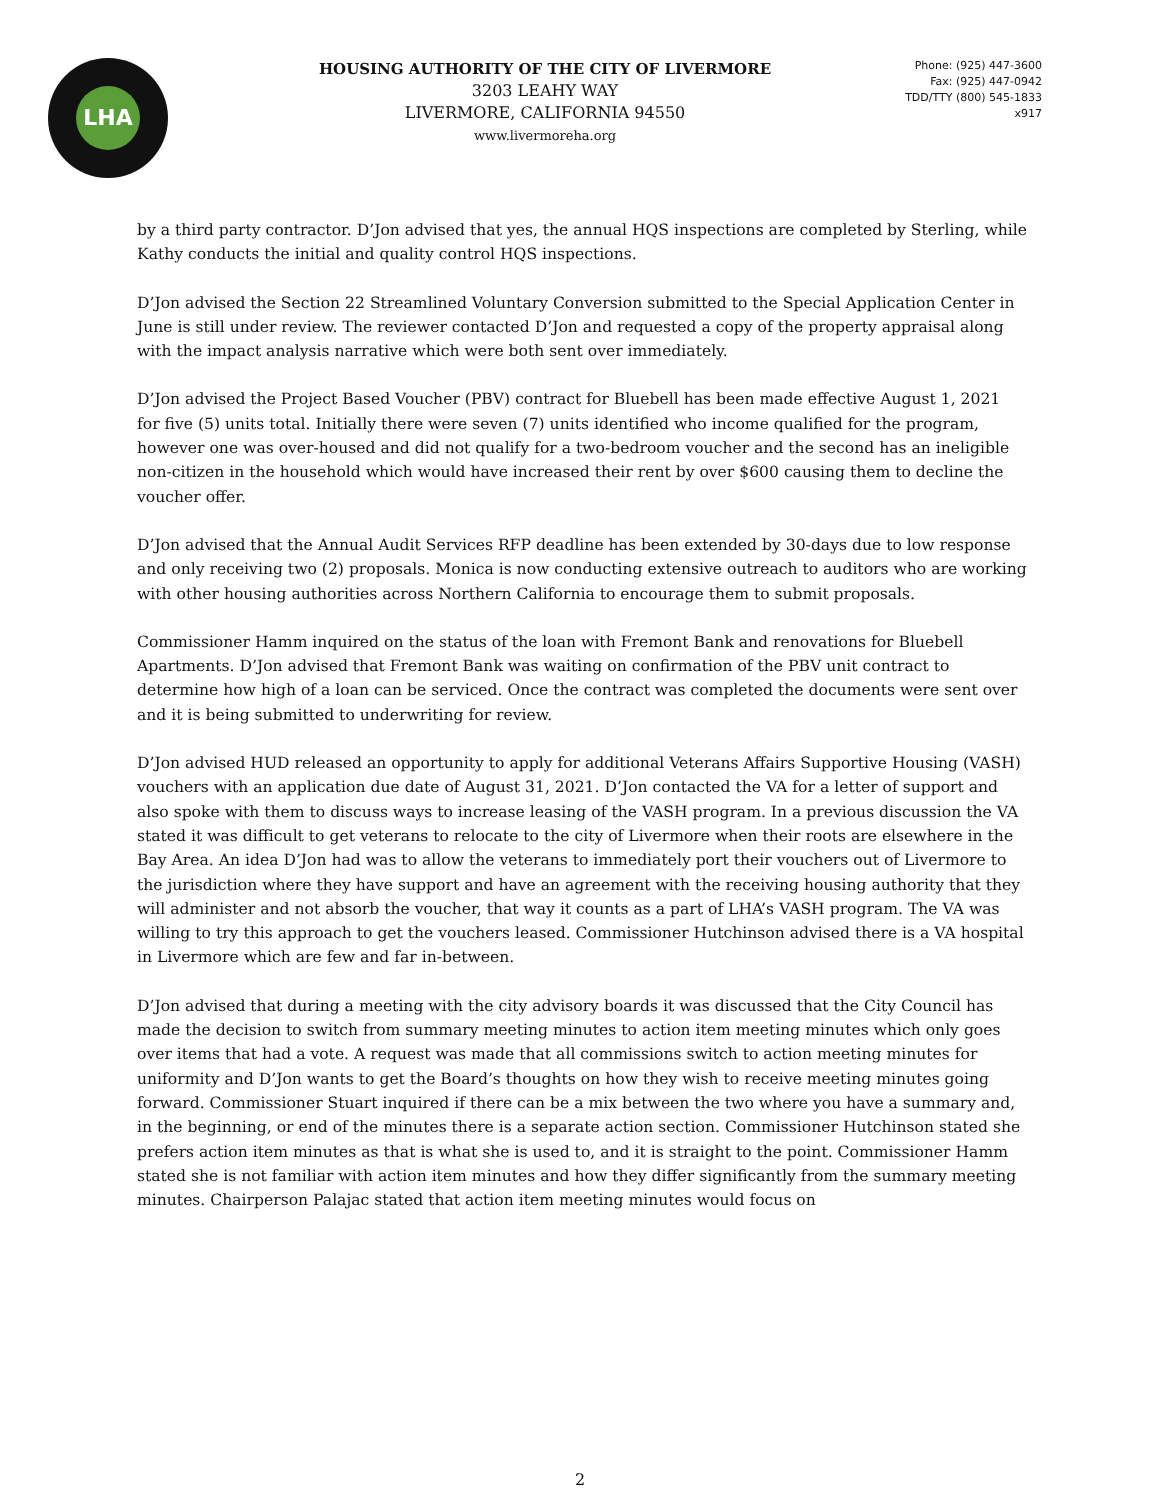LHA
HOUSING AUTHORITY OF THE CITY OF LIVERMORE
3203 LEAHY WAY
LIVERMORE, CALIFORNIA 94550
www.livermoreha.org
Phone: (925) 447-3600
Fax: (925) 447-0942
TDD/TTY (800) 545-1833 x917
by a third party contractor. D’Jon advised that yes, the annual HQS inspections are completed by Sterling, while Kathy conducts the initial and quality control HQS inspections.
D’Jon advised the Section 22 Streamlined Voluntary Conversion submitted to the Special Application Center in June is still under review. The reviewer contacted D’Jon and requested a copy of the property appraisal along with the impact analysis narrative which were both sent over immediately.
D’Jon advised the Project Based Voucher (PBV) contract for Bluebell has been made effective August 1, 2021 for five (5) units total. Initially there were seven (7) units identified who income qualified for the program, however one was over-housed and did not qualify for a two-bedroom voucher and the second has an ineligible non-citizen in the household which would have increased their rent by over $600 causing them to decline the voucher offer.
D’Jon advised that the Annual Audit Services RFP deadline has been extended by 30-days due to low response and only receiving two (2) proposals. Monica is now conducting extensive outreach to auditors who are working with other housing authorities across Northern California to encourage them to submit proposals.
Commissioner Hamm inquired on the status of the loan with Fremont Bank and renovations for Bluebell Apartments. D’Jon advised that Fremont Bank was waiting on confirmation of the PBV unit contract to determine how high of a loan can be serviced. Once the contract was completed the documents were sent over and it is being submitted to underwriting for review.
D’Jon advised HUD released an opportunity to apply for additional Veterans Affairs Supportive Housing (VASH) vouchers with an application due date of August 31, 2021. D’Jon contacted the VA for a letter of support and also spoke with them to discuss ways to increase leasing of the VASH program. In a previous discussion the VA stated it was difficult to get veterans to relocate to the city of Livermore when their roots are elsewhere in the Bay Area. An idea D’Jon had was to allow the veterans to immediately port their vouchers out of Livermore to the jurisdiction where they have support and have an agreement with the receiving housing authority that they will administer and not absorb the voucher, that way it counts as a part of LHA’s VASH program. The VA was willing to try this approach to get the vouchers leased. Commissioner Hutchinson advised there is a VA hospital in Livermore which are few and far in-between.
D’Jon advised that during a meeting with the city advisory boards it was discussed that the City Council has made the decision to switch from summary meeting minutes to action item meeting minutes which only goes over items that had a vote. A request was made that all commissions switch to action meeting minutes for uniformity and D’Jon wants to get the Board’s thoughts on how they wish to receive meeting minutes going forward. Commissioner Stuart inquired if there can be a mix between the two where you have a summary and, in the beginning, or end of the minutes there is a separate action section. Commissioner Hutchinson stated she prefers action item minutes as that is what she is used to, and it is straight to the point. Commissioner Hamm stated she is not familiar with action item minutes and how they differ significantly from the summary meeting minutes. Chairperson Palajac stated that action item meeting minutes would focus on
2